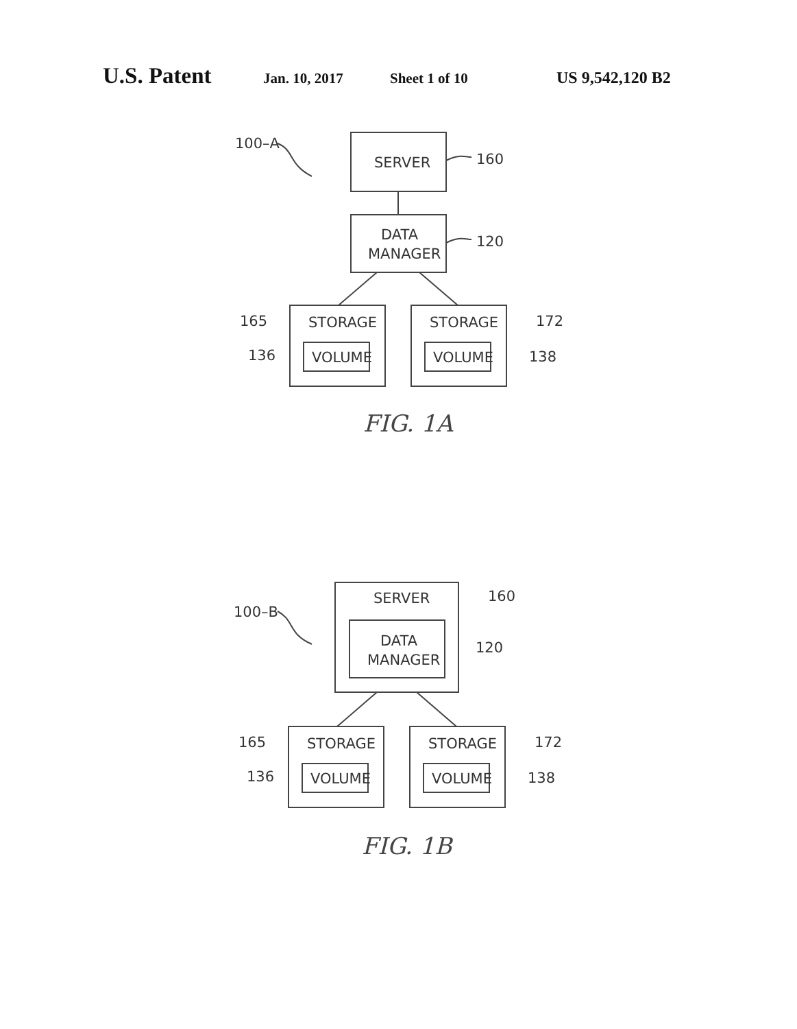U.S. Patent Jan. 10, 2017 Sheet 1 of 10 US 9,542,120 B2
100–A
SERVER
160
DATA
MANAGER
120
STORAGE
VOLUME
STORAGE
VOLUME
165
136
172
138
FIG. 1A
100–B
SERVER
DATA
MANAGER
160
120
STORAGE
VOLUME
STORAGE
VOLUME
165
136
172
138
FIG. 1B